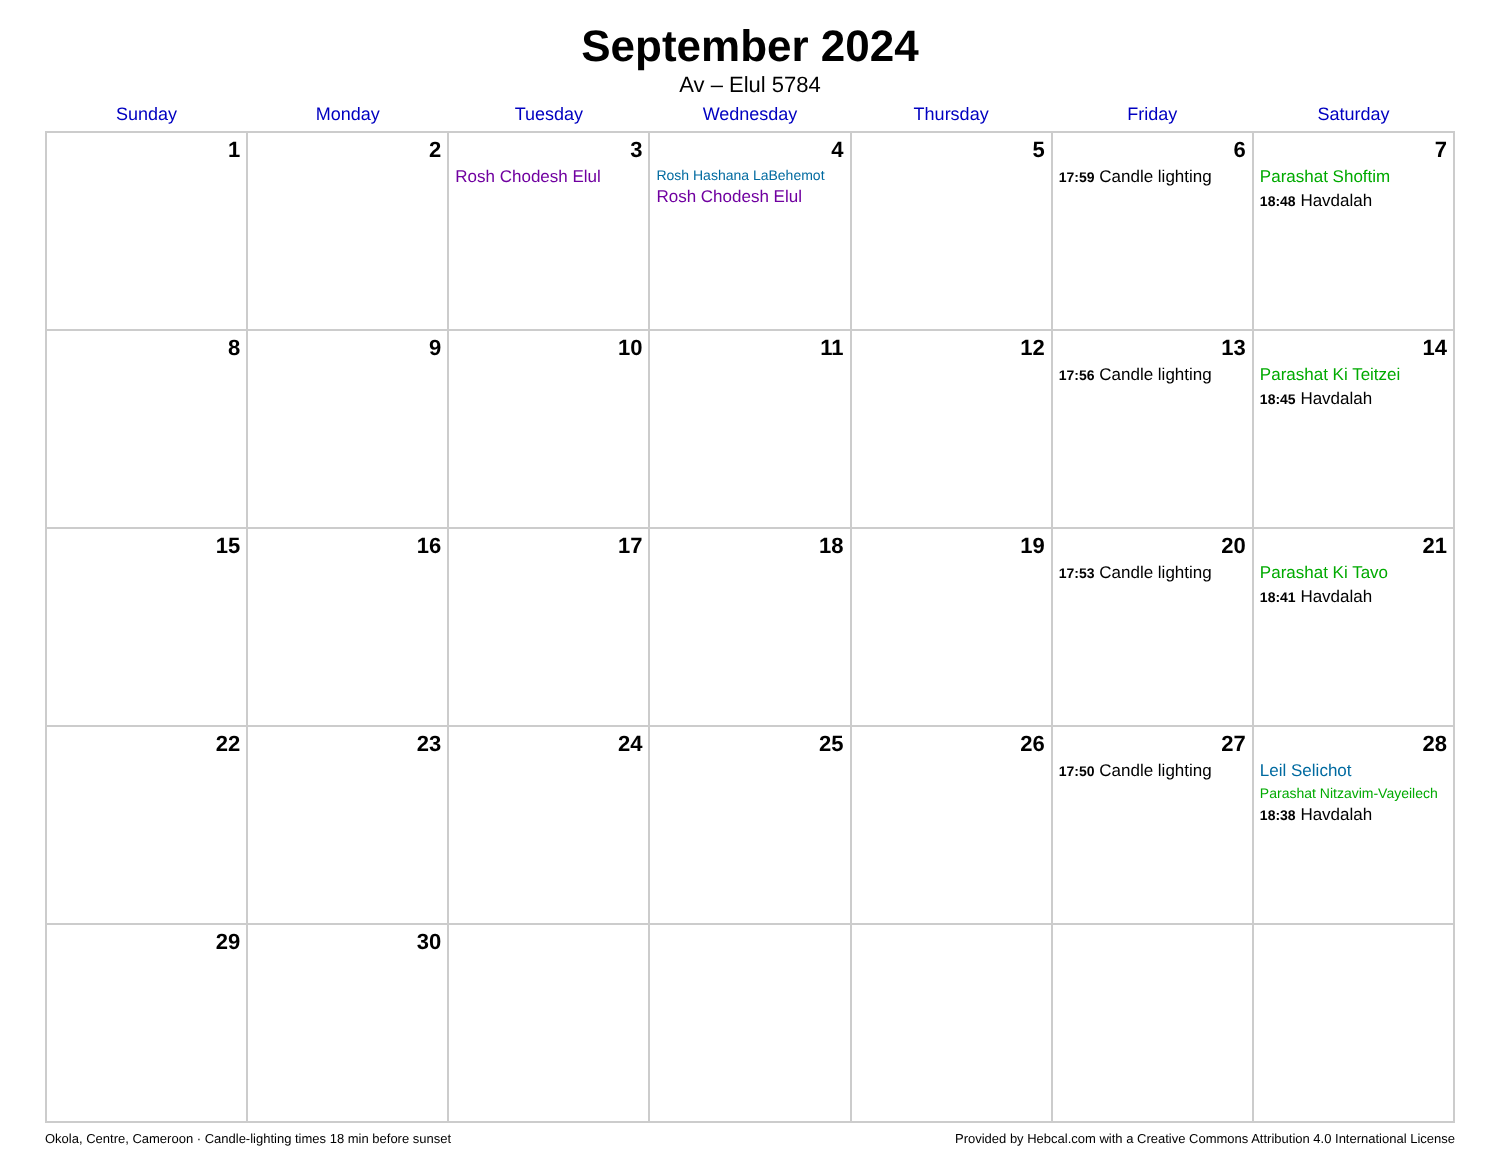September 2024
Av – Elul 5784
| Sunday | Monday | Tuesday | Wednesday | Thursday | Friday | Saturday |
| --- | --- | --- | --- | --- | --- | --- |
| 1 | 2 | 3 Rosh Chodesh Elul | 4 Rosh Hashana LaBehemot Rosh Chodesh Elul | 5 | 6 17:59 Candle lighting | 7 Parashat Shoftim 18:48 Havdalah |
| 8 | 9 | 10 | 11 | 12 | 13 17:56 Candle lighting | 14 Parashat Ki Teitzei 18:45 Havdalah |
| 15 | 16 | 17 | 18 | 19 | 20 17:53 Candle lighting | 21 Parashat Ki Tavo 18:41 Havdalah |
| 22 | 23 | 24 | 25 | 26 | 27 17:50 Candle lighting | 28 Leil Selichot Parashat Nitzavim-Vayeilech 18:38 Havdalah |
| 29 | 30 | | | | | |
Okola, Centre, Cameroon · Candle-lighting times 18 min before sunset Provided by Hebcal.com with a Creative Commons Attribution 4.0 International License